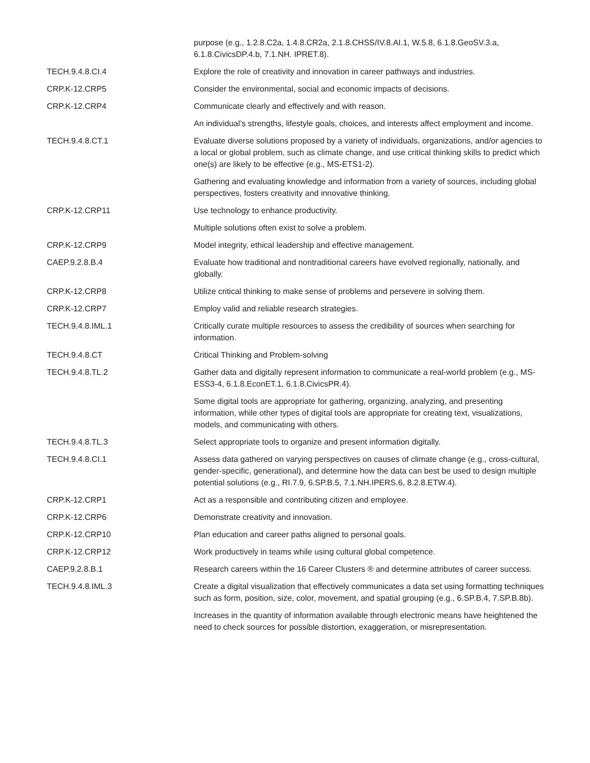| | purpose (e.g., 1.2.8.C2a, 1.4.8.CR2a, 2.1.8.CHSS/IV.8.AI.1, W.5.8, 6.1.8.GeoSV.3.a, 6.1.8.CivicsDP.4.b, 7.1.NH. IPRET.8). |
| TECH.9.4.8.CI.4 | Explore the role of creativity and innovation in career pathways and industries. |
| CRP.K-12.CRP5 | Consider the environmental, social and economic impacts of decisions. |
| CRP.K-12.CRP4 | Communicate clearly and effectively and with reason. |
| | An individual’s strengths, lifestyle goals, choices, and interests affect employment and income. |
| TECH.9.4.8.CT.1 | Evaluate diverse solutions proposed by a variety of individuals, organizations, and/or agencies to a local or global problem, such as climate change, and use critical thinking skills to predict which one(s) are likely to be effective (e.g., MS-ETS1-2). |
| | Gathering and evaluating knowledge and information from a variety of sources, including global perspectives, fosters creativity and innovative thinking. |
| CRP.K-12.CRP11 | Use technology to enhance productivity. |
| | Multiple solutions often exist to solve a problem. |
| CRP.K-12.CRP9 | Model integrity, ethical leadership and effective management. |
| CAEP.9.2.8.B.4 | Evaluate how traditional and nontraditional careers have evolved regionally, nationally, and globally. |
| CRP.K-12.CRP8 | Utilize critical thinking to make sense of problems and persevere in solving them. |
| CRP.K-12.CRP7 | Employ valid and reliable research strategies. |
| TECH.9.4.8.IML.1 | Critically curate multiple resources to assess the credibility of sources when searching for information. |
| TECH.9.4.8.CT | Critical Thinking and Problem-solving |
| TECH.9.4.8.TL.2 | Gather data and digitally represent information to communicate a real-world problem (e.g., MS-ESS3-4, 6.1.8.EconET.1, 6.1.8.CivicsPR.4). |
| | Some digital tools are appropriate for gathering, organizing, analyzing, and presenting information, while other types of digital tools are appropriate for creating text, visualizations, models, and communicating with others. |
| TECH.9.4.8.TL.3 | Select appropriate tools to organize and present information digitally. |
| TECH.9.4.8.CI.1 | Assess data gathered on varying perspectives on causes of climate change (e.g., cross-cultural, gender-specific, generational), and determine how the data can best be used to design multiple potential solutions (e.g., RI.7.9, 6.SP.B.5, 7.1.NH.IPERS.6, 8.2.8.ETW.4). |
| CRP.K-12.CRP1 | Act as a responsible and contributing citizen and employee. |
| CRP.K-12.CRP6 | Demonstrate creativity and innovation. |
| CRP.K-12.CRP10 | Plan education and career paths aligned to personal goals. |
| CRP.K-12.CRP12 | Work productively in teams while using cultural global competence. |
| CAEP.9.2.8.B.1 | Research careers within the 16 Career Clusters ® and determine attributes of career success. |
| TECH.9.4.8.IML.3 | Create a digital visualization that effectively communicates a data set using formatting techniques such as form, position, size, color, movement, and spatial grouping (e.g., 6.SP.B.4, 7.SP.B.8b). |
| | Increases in the quantity of information available through electronic means have heightened the need to check sources for possible distortion, exaggeration, or misrepresentation. |